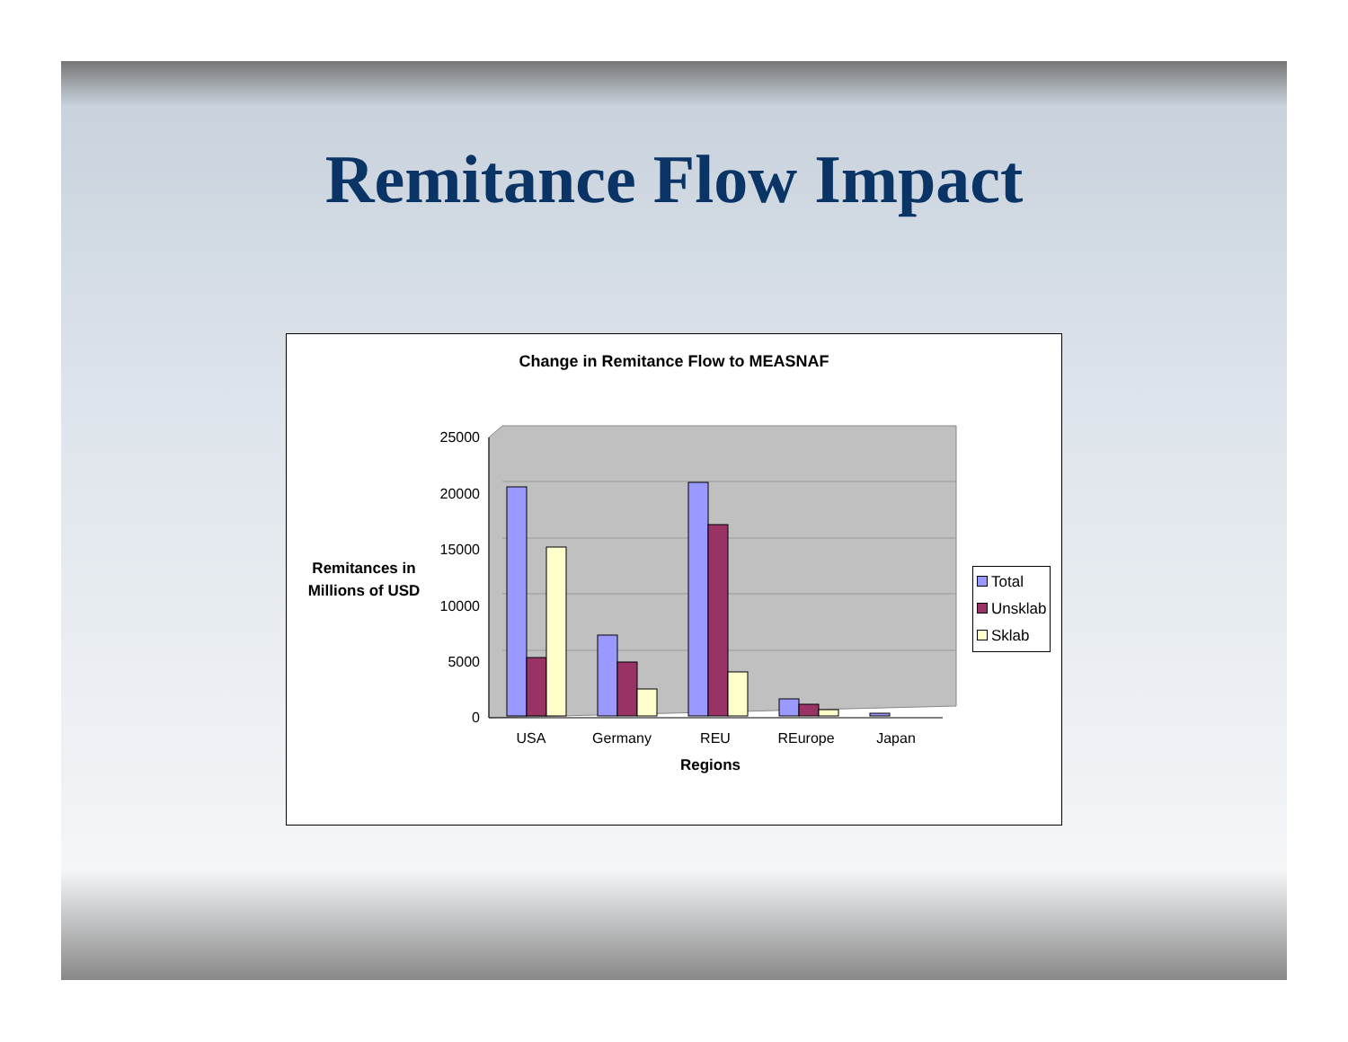Remitance Flow Impact
Change in Remitance Flow to MEASNAF
Remitances in Millions of USD
25000
20000
15000
10000
5000
0
USA
Germany
REU
REurope
Japan
Regions
Total
Unsklab
Sklab